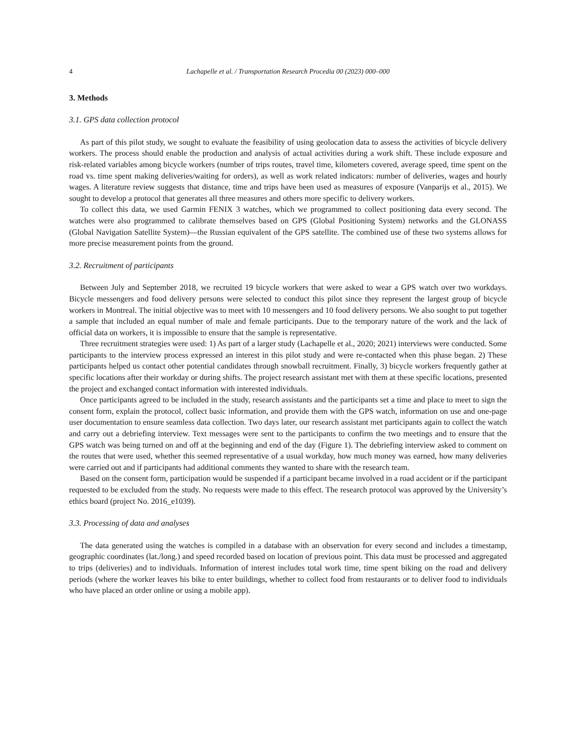4 Lachapelle et al. / Transportation Research Procedia 00 (2023) 000–000
3. Methods
3.1. GPS data collection protocol
As part of this pilot study, we sought to evaluate the feasibility of using geolocation data to assess the activities of bicycle delivery workers. The process should enable the production and analysis of actual activities during a work shift. These include exposure and risk-related variables among bicycle workers (number of trips routes, travel time, kilometers covered, average speed, time spent on the road vs. time spent making deliveries/waiting for orders), as well as work related indicators: number of deliveries, wages and hourly wages. A literature review suggests that distance, time and trips have been used as measures of exposure (Vanparijs et al., 2015). We sought to develop a protocol that generates all three measures and others more specific to delivery workers.
To collect this data, we used Garmin FENIX 3 watches, which we programmed to collect positioning data every second. The watches were also programmed to calibrate themselves based on GPS (Global Positioning System) networks and the GLONASS (Global Navigation Satellite System)—the Russian equivalent of the GPS satellite. The combined use of these two systems allows for more precise measurement points from the ground.
3.2. Recruitment of participants
Between July and September 2018, we recruited 19 bicycle workers that were asked to wear a GPS watch over two workdays. Bicycle messengers and food delivery persons were selected to conduct this pilot since they represent the largest group of bicycle workers in Montreal. The initial objective was to meet with 10 messengers and 10 food delivery persons. We also sought to put together a sample that included an equal number of male and female participants. Due to the temporary nature of the work and the lack of official data on workers, it is impossible to ensure that the sample is representative.
Three recruitment strategies were used: 1) As part of a larger study (Lachapelle et al., 2020; 2021) interviews were conducted. Some participants to the interview process expressed an interest in this pilot study and were re-contacted when this phase began. 2) These participants helped us contact other potential candidates through snowball recruitment. Finally, 3) bicycle workers frequently gather at specific locations after their workday or during shifts. The project research assistant met with them at these specific locations, presented the project and exchanged contact information with interested individuals.
Once participants agreed to be included in the study, research assistants and the participants set a time and place to meet to sign the consent form, explain the protocol, collect basic information, and provide them with the GPS watch, information on use and one-page user documentation to ensure seamless data collection. Two days later, our research assistant met participants again to collect the watch and carry out a debriefing interview. Text messages were sent to the participants to confirm the two meetings and to ensure that the GPS watch was being turned on and off at the beginning and end of the day (Figure 1). The debriefing interview asked to comment on the routes that were used, whether this seemed representative of a usual workday, how much money was earned, how many deliveries were carried out and if participants had additional comments they wanted to share with the research team.
Based on the consent form, participation would be suspended if a participant became involved in a road accident or if the participant requested to be excluded from the study. No requests were made to this effect. The research protocol was approved by the University’s ethics board (project No. 2016_e1039).
3.3. Processing of data and analyses
The data generated using the watches is compiled in a database with an observation for every second and includes a timestamp, geographic coordinates (lat./long.) and speed recorded based on location of previous point. This data must be processed and aggregated to trips (deliveries) and to individuals. Information of interest includes total work time, time spent biking on the road and delivery periods (where the worker leaves his bike to enter buildings, whether to collect food from restaurants or to deliver food to individuals who have placed an order online or using a mobile app).